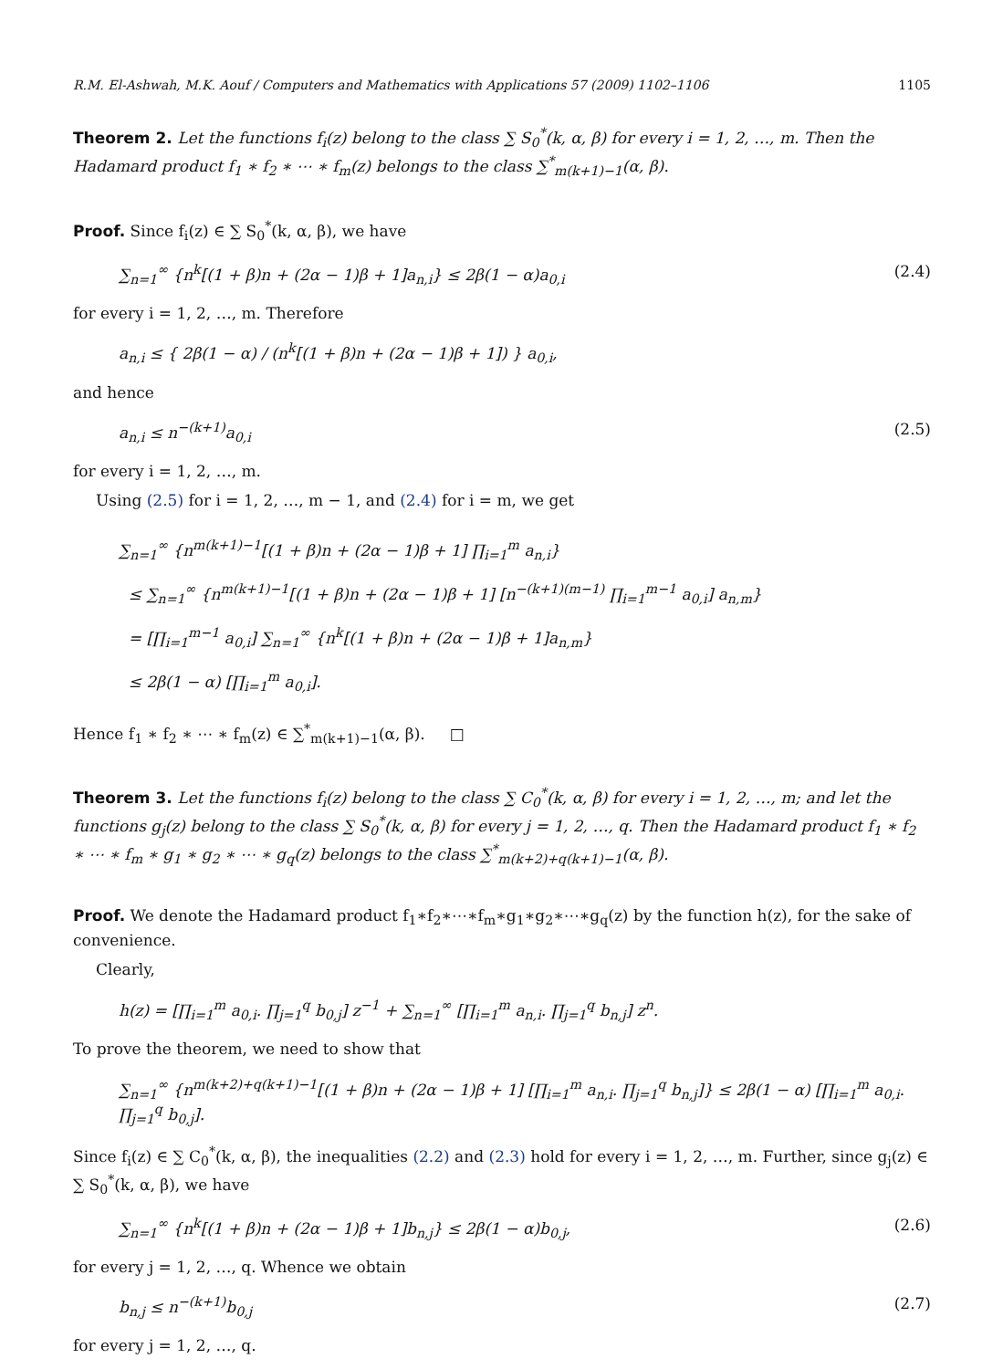R.M. El-Ashwah, M.K. Aouf / Computers and Mathematics with Applications 57 (2009) 1102–1106 1105
Theorem 2. Let the functions f<sub>i</sub>(z) belong to the class ∑ S<sub>0</sub><sup>*</sup>(k, α, β) for every i = 1, 2, …, m. Then the Hadamard product f<sub>1</sub> ∗ f<sub>2</sub> ∗ ⋯ ∗ f<sub>m</sub>(z) belongs to the class ∑<sup>*</sup><sub>m(k+1)−1</sub>(α, β).
Proof. Since f<sub>i</sub>(z) ∈ ∑ S<sub>0</sub><sup>*</sup>(k, α, β), we have
∑<sub>n=1</sub><sup>∞</sup> {n<sup>k</sup>[(1 + β)n + (2α − 1)β + 1]a<sub>n,i</sub>} ≤ 2β(1 − α)a<sub>0,i</sub> (2.4)
for every i = 1, 2, …, m. Therefore
a<sub>n,i</sub> ≤ { 2β(1 − α) / (n<sup>k</sup>[(1 + β)n + (2α − 1)β + 1]) } a<sub>0,i</sub>,
and hence
a<sub>n,i</sub> ≤ n<sup>−(k+1)</sup>a<sub>0,i</sub> (2.5)
for every i = 1, 2, …, m.
Using (2.5) for i = 1, 2, …, m − 1, and (2.4) for i = m, we get
∑<sub>n=1</sub><sup>∞</sup> {n<sup>m(k+1)−1</sup>[(1 + β)n + (2α − 1)β + 1] ∏<sub>i=1</sub><sup>m</sup> a<sub>n,i</sub>}
≤ ∑<sub>n=1</sub><sup>∞</sup> {n<sup>m(k+1)−1</sup>[(1 + β)n + (2α − 1)β + 1] [n<sup>−(k+1)(m−1)</sup> ∏<sub>i=1</sub><sup>m−1</sup> a<sub>0,i</sub>] a<sub>n,m</sub>}
= [∏<sub>i=1</sub><sup>m−1</sup> a<sub>0,i</sub>] ∑<sub>n=1</sub><sup>∞</sup> {n<sup>k</sup>[(1 + β)n + (2α − 1)β + 1]a<sub>n,m</sub>}
≤ 2β(1 − α) [∏<sub>i=1</sub><sup>m</sup> a<sub>0,i</sub>].
Hence f<sub>1</sub> ∗ f<sub>2</sub> ∗ ⋯ ∗ f<sub>m</sub>(z) ∈ ∑<sup>*</sup><sub>m(k+1)−1</sub>(α, β). □
Theorem 3. Let the functions f<sub>i</sub>(z) belong to the class ∑ C<sub>0</sub><sup>*</sup>(k, α, β) for every i = 1, 2, …, m; and let the functions g<sub>j</sub>(z) belong to the class ∑ S<sub>0</sub><sup>*</sup>(k, α, β) for every j = 1, 2, …, q. Then the Hadamard product f<sub>1</sub> ∗ f<sub>2</sub> ∗ ⋯ ∗ f<sub>m</sub> ∗ g<sub>1</sub> ∗ g<sub>2</sub> ∗ ⋯ ∗ g<sub>q</sub>(z) belongs to the class ∑<sup>*</sup><sub>m(k+2)+q(k+1)−1</sub>(α, β).
Proof. We denote the Hadamard product f<sub>1</sub>∗f<sub>2</sub>∗⋯∗f<sub>m</sub>∗g<sub>1</sub>∗g<sub>2</sub>∗⋯∗g<sub>q</sub>(z) by the function h(z), for the sake of convenience.
Clearly,
h(z) = [∏<sub>i=1</sub><sup>m</sup> a<sub>0,i</sub>. ∏<sub>j=1</sub><sup>q</sup> b<sub>0,j</sub>] z<sup>−1</sup> + ∑<sub>n=1</sub><sup>∞</sup> [∏<sub>i=1</sub><sup>m</sup> a<sub>n,i</sub>. ∏<sub>j=1</sub><sup>q</sup> b<sub>n,j</sub>] z<sup>n</sup>.
To prove the theorem, we need to show that
∑<sub>n=1</sub><sup>∞</sup> {n<sup>m(k+2)+q(k+1)−1</sup>[(1 + β)n + (2α − 1)β + 1] [∏<sub>i=1</sub><sup>m</sup> a<sub>n,i</sub>. ∏<sub>j=1</sub><sup>q</sup> b<sub>n,j</sub>]} ≤ 2β(1 − α) [∏<sub>i=1</sub><sup>m</sup> a<sub>0,i</sub>. ∏<sub>j=1</sub><sup>q</sup> b<sub>0,j</sub>].
Since f<sub>i</sub>(z) ∈ ∑ C<sub>0</sub><sup>*</sup>(k, α, β), the inequalities (2.2) and (2.3) hold for every i = 1, 2, …, m. Further, since g<sub>j</sub>(z) ∈ ∑ S<sub>0</sub><sup>*</sup>(k, α, β), we have
∑<sub>n=1</sub><sup>∞</sup> {n<sup>k</sup>[(1 + β)n + (2α − 1)β + 1]b<sub>n,j</sub>} ≤ 2β(1 − α)b<sub>0,j</sub>, (2.6)
for every j = 1, 2, …, q. Whence we obtain
b<sub>n,j</sub> ≤ n<sup>−(k+1)</sup>b<sub>0,j</sub> (2.7)
for every j = 1, 2, …, q.